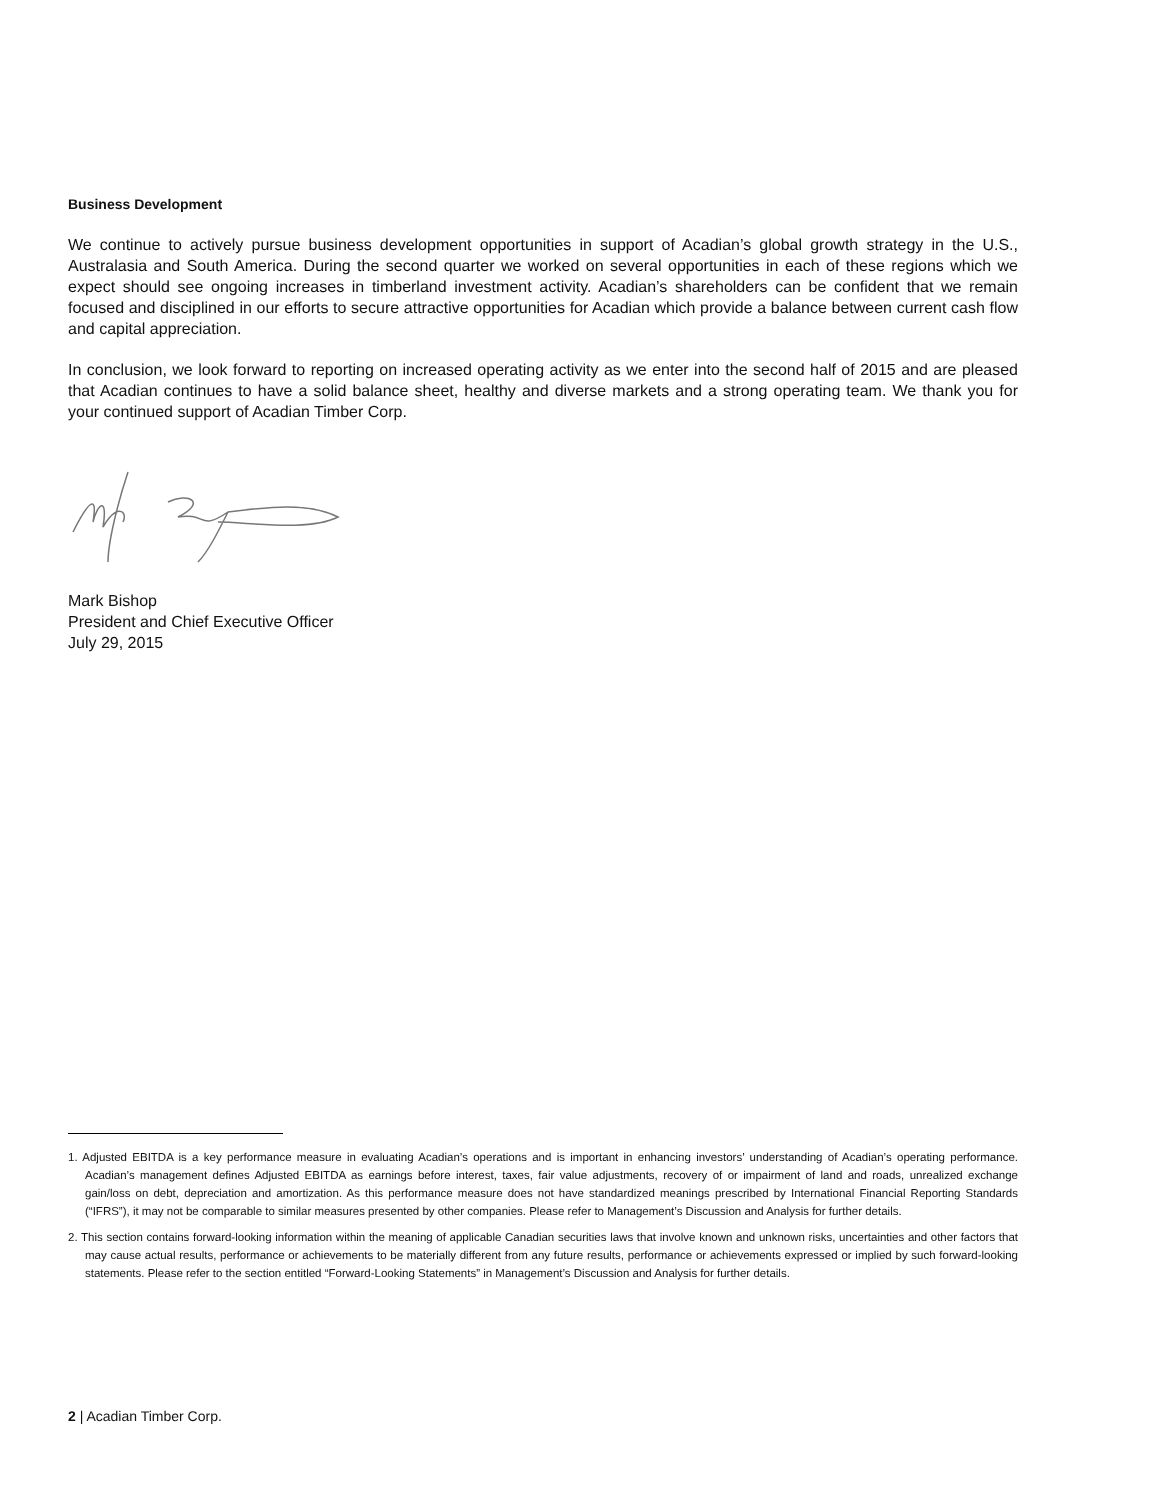Business Development
We continue to actively pursue business development opportunities in support of Acadian’s global growth strategy in the U.S., Australasia and South America. During the second quarter we worked on several opportunities in each of these regions which we expect should see ongoing increases in timberland investment activity. Acadian’s shareholders can be confident that we remain focused and disciplined in our efforts to secure attractive opportunities for Acadian which provide a balance between current cash flow and capital appreciation.
In conclusion, we look forward to reporting on increased operating activity as we enter into the second half of 2015 and are pleased that Acadian continues to have a solid balance sheet, healthy and diverse markets and a strong operating team. We thank you for your continued support of Acadian Timber Corp.
Mark Bishop
President and Chief Executive Officer
July 29, 2015
1. Adjusted EBITDA is a key performance measure in evaluating Acadian’s operations and is important in enhancing investors’ understanding of Acadian’s operating performance. Acadian’s management defines Adjusted EBITDA as earnings before interest, taxes, fair value adjustments, recovery of or impairment of land and roads, unrealized exchange gain/loss on debt, depreciation and amortization. As this performance measure does not have standardized meanings prescribed by International Financial Reporting Standards (“IFRS”), it may not be comparable to similar measures presented by other companies. Please refer to Management’s Discussion and Analysis for further details.
2. This section contains forward-looking information within the meaning of applicable Canadian securities laws that involve known and unknown risks, uncertainties and other factors that may cause actual results, performance or achievements to be materially different from any future results, performance or achievements expressed or implied by such forward-looking statements. Please refer to the section entitled “Forward-Looking Statements” in Management’s Discussion and Analysis for further details.
2 | Acadian Timber Corp.